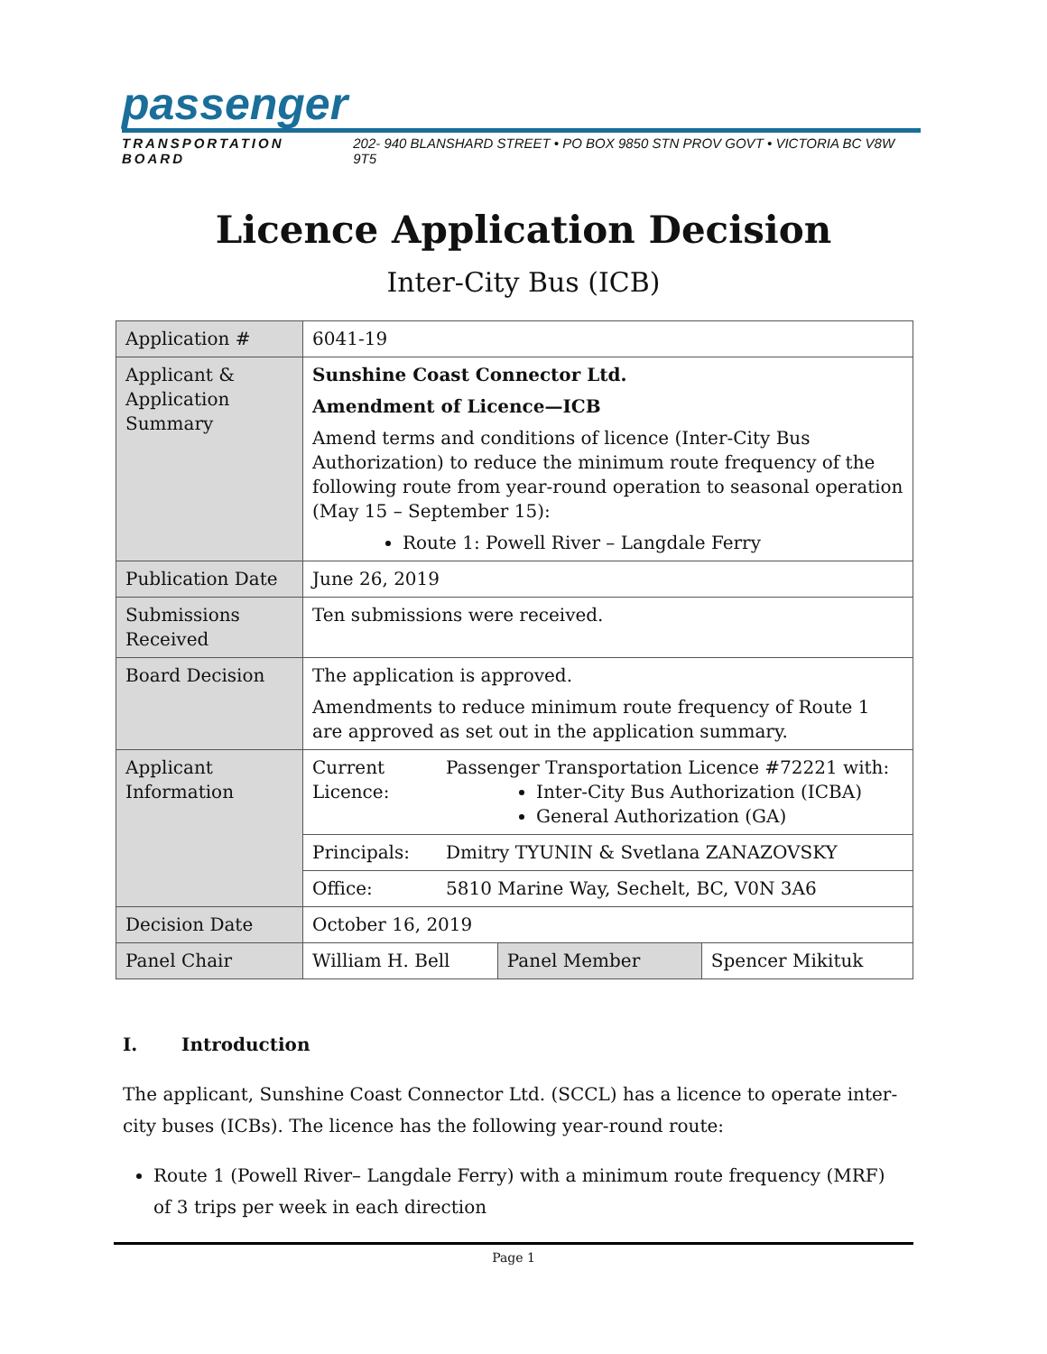passenger
TRANSPORTATION BOARD 202- 940 BLANSHARD STREET • PO BOX 9850 STN PROV GOVT • VICTORIA BC V8W 9T5
Licence Application Decision
Inter-City Bus (ICB)
| Application # | 6041-19 | | |
| Applicant & Application Summary | Sunshine Coast Connector Ltd. Amendment of Licence—ICB Amend terms and conditions of licence (Inter-City Bus Authorization) to reduce the minimum route frequency of the following route from year-round operation to seasonal operation (May 15 – September 15): Route 1: Powell River – Langdale Ferry | | |
| Publication Date | June 26, 2019 | | |
| Submissions Received | Ten submissions were received. | | |
| Board Decision | The application is approved. Amendments to reduce minimum route frequency of Route 1 are approved as set out in the application summary. | | |
| Applicant Information | Current Licence: Passenger Transportation Licence #72221 with: Inter-City Bus Authorization (ICBA) General Authorization (GA) | | |
| | Principals: Dmitry TYUNIN & Svetlana ZANAZOVSKY | | |
| | Office: 5810 Marine Way, Sechelt, BC, V0N 3A6 | | |
| Decision Date | October 16, 2019 | | |
| Panel Chair | William H. Bell | Panel Member | Spencer Mikituk |
I. Introduction
The applicant, Sunshine Coast Connector Ltd. (SCCL) has a licence to operate inter-city buses (ICBs). The licence has the following year-round route:
Route 1 (Powell River– Langdale Ferry) with a minimum route frequency (MRF) of 3 trips per week in each direction
Page 1